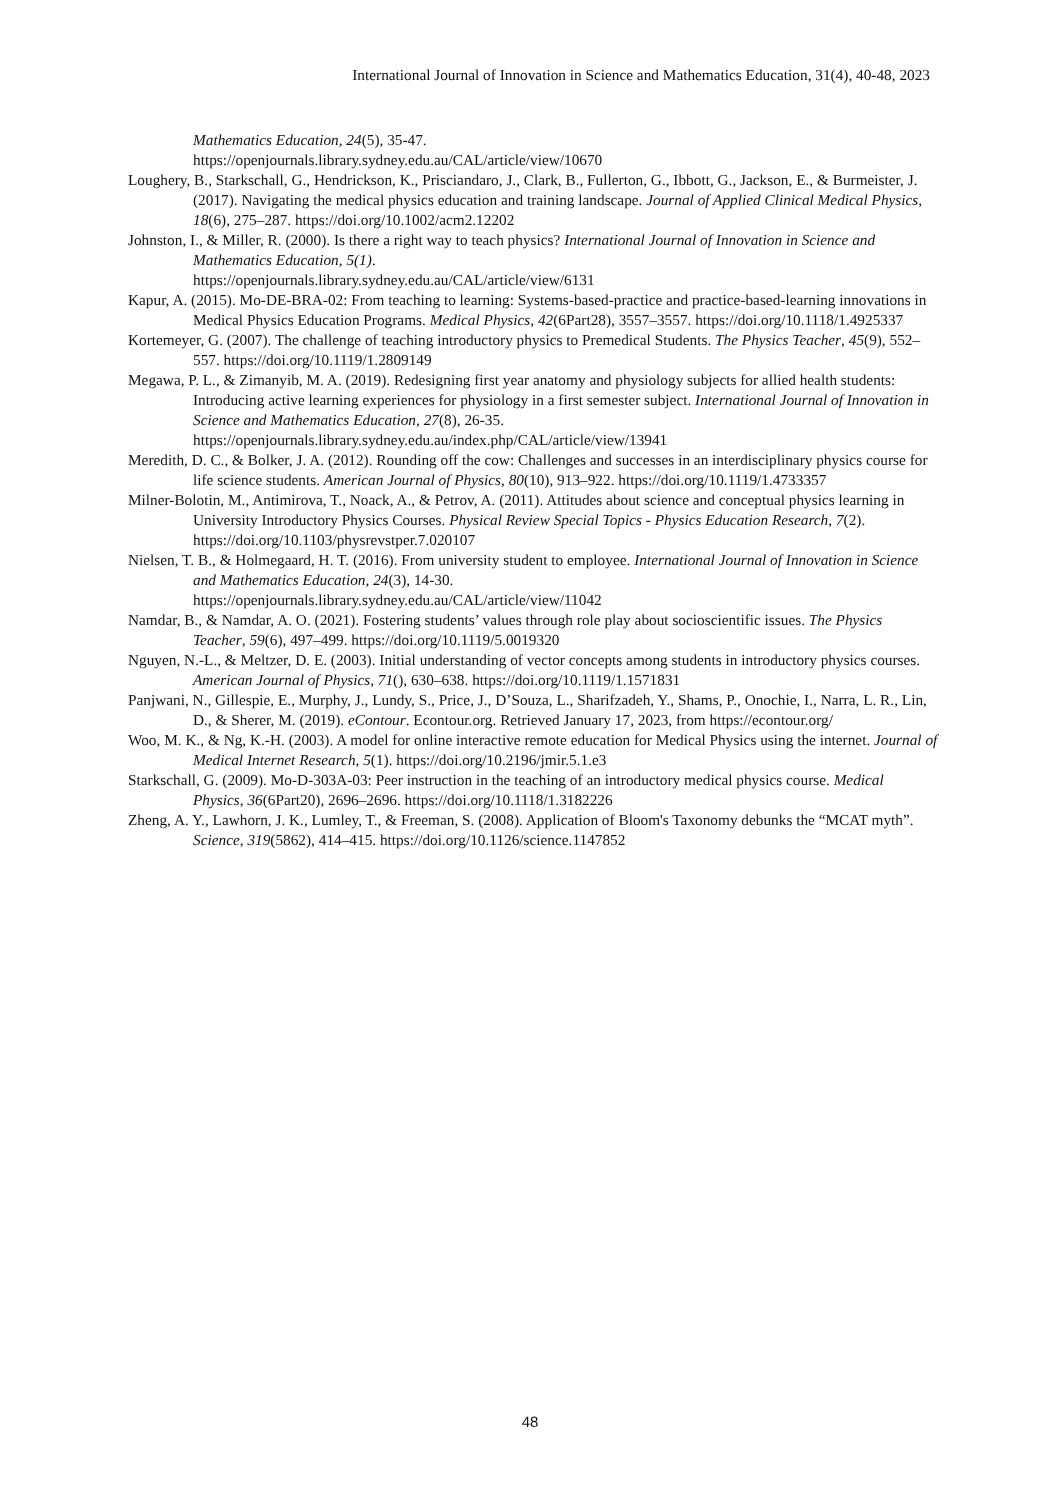International Journal of Innovation in Science and Mathematics Education, 31(4), 40-48, 2023
Mathematics Education, 24(5), 35-47.
https://openjournals.library.sydney.edu.au/CAL/article/view/10670
Loughery, B., Starkschall, G., Hendrickson, K., Prisciandaro, J., Clark, B., Fullerton, G., Ibbott, G., Jackson, E., & Burmeister, J. (2017). Navigating the medical physics education and training landscape. Journal of Applied Clinical Medical Physics, 18(6), 275–287. https://doi.org/10.1002/acm2.12202
Johnston, I., & Miller, R. (2000). Is there a right way to teach physics? International Journal of Innovation in Science and Mathematics Education, 5(1).
https://openjournals.library.sydney.edu.au/CAL/article/view/6131
Kapur, A. (2015). Mo-DE-BRA-02: From teaching to learning: Systems-based-practice and practice-based-learning innovations in Medical Physics Education Programs. Medical Physics, 42(6Part28), 3557–3557. https://doi.org/10.1118/1.4925337
Kortemeyer, G. (2007). The challenge of teaching introductory physics to Premedical Students. The Physics Teacher, 45(9), 552–557. https://doi.org/10.1119/1.2809149
Megawa, P. L., & Zimanyib, M. A. (2019). Redesigning first year anatomy and physiology subjects for allied health students: Introducing active learning experiences for physiology in a first semester subject. International Journal of Innovation in Science and Mathematics Education, 27(8), 26-35. https://openjournals.library.sydney.edu.au/index.php/CAL/article/view/13941
Meredith, D. C., & Bolker, J. A. (2012). Rounding off the cow: Challenges and successes in an interdisciplinary physics course for life science students. American Journal of Physics, 80(10), 913–922. https://doi.org/10.1119/1.4733357
Milner-Bolotin, M., Antimirova, T., Noack, A., & Petrov, A. (2011). Attitudes about science and conceptual physics learning in University Introductory Physics Courses. Physical Review Special Topics - Physics Education Research, 7(2). https://doi.org/10.1103/physrevstper.7.020107
Nielsen, T. B., & Holmegaard, H. T. (2016). From university student to employee. International Journal of Innovation in Science and Mathematics Education, 24(3), 14-30.
https://openjournals.library.sydney.edu.au/CAL/article/view/11042
Namdar, B., & Namdar, A. O. (2021). Fostering students’ values through role play about socioscientific issues. The Physics Teacher, 59(6), 497–499. https://doi.org/10.1119/5.0019320
Nguyen, N.-L., & Meltzer, D. E. (2003). Initial understanding of vector concepts among students in introductory physics courses. American Journal of Physics, 71(), 630–638. https://doi.org/10.1119/1.1571831
Panjwani, N., Gillespie, E., Murphy, J., Lundy, S., Price, J., D’Souza, L., Sharifzadeh, Y., Shams, P., Onochie, I., Narra, L. R., Lin, D., & Sherer, M. (2019). eContour. Econtour.org. Retrieved January 17, 2023, from https://econtour.org/
Woo, M. K., & Ng, K.-H. (2003). A model for online interactive remote education for Medical Physics using the internet. Journal of Medical Internet Research, 5(1). https://doi.org/10.2196/jmir.5.1.e3
Starkschall, G. (2009). Mo-D-303A-03: Peer instruction in the teaching of an introductory medical physics course. Medical Physics, 36(6Part20), 2696–2696. https://doi.org/10.1118/1.3182226
Zheng, A. Y., Lawhorn, J. K., Lumley, T., & Freeman, S. (2008). Application of Bloom's Taxonomy debunks the “MCAT myth”. Science, 319(5862), 414–415. https://doi.org/10.1126/science.1147852
48